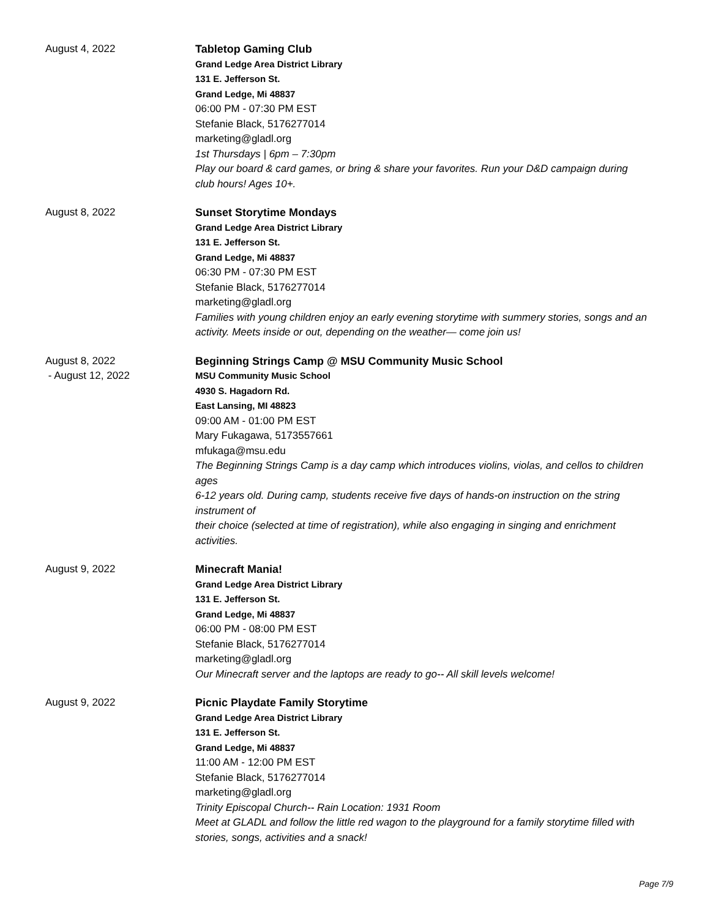August 4, 2022
Tabletop Gaming Club
Grand Ledge Area District Library
131 E. Jefferson St.
Grand Ledge, Mi 48837
06:00 PM - 07:30 PM EST
Stefanie Black, 5176277014
marketing@gladl.org
1st Thursdays | 6pm – 7:30pm
Play our board & card games, or bring & share your favorites. Run your D&D campaign during club hours! Ages 10+.
August 8, 2022
Sunset Storytime Mondays
Grand Ledge Area District Library
131 E. Jefferson St.
Grand Ledge, Mi 48837
06:30 PM - 07:30 PM EST
Stefanie Black, 5176277014
marketing@gladl.org
Families with young children enjoy an early evening storytime with summery stories, songs and an activity. Meets inside or out, depending on the weather— come join us!
August 8, 2022
- August 12, 2022
Beginning Strings Camp @ MSU Community Music School
MSU Community Music School
4930 S. Hagadorn Rd.
East Lansing, MI 48823
09:00 AM - 01:00 PM EST
Mary Fukagawa, 5173557661
mfukaga@msu.edu
The Beginning Strings Camp is a day camp which introduces violins, violas, and cellos to children ages
6-12 years old. During camp, students receive five days of hands-on instruction on the string instrument of
their choice (selected at time of registration), while also engaging in singing and enrichment activities.
August 9, 2022
Minecraft Mania!
Grand Ledge Area District Library
131 E. Jefferson St.
Grand Ledge, Mi 48837
06:00 PM - 08:00 PM EST
Stefanie Black, 5176277014
marketing@gladl.org
Our Minecraft server and the laptops are ready to go-- All skill levels welcome!
August 9, 2022
Picnic Playdate Family Storytime
Grand Ledge Area District Library
131 E. Jefferson St.
Grand Ledge, Mi 48837
11:00 AM - 12:00 PM EST
Stefanie Black, 5176277014
marketing@gladl.org
Trinity Episcopal Church-- Rain Location: 1931 Room
Meet at GLADL and follow the little red wagon to the playground for a family storytime filled with stories, songs, activities and a snack!
Page 7/9